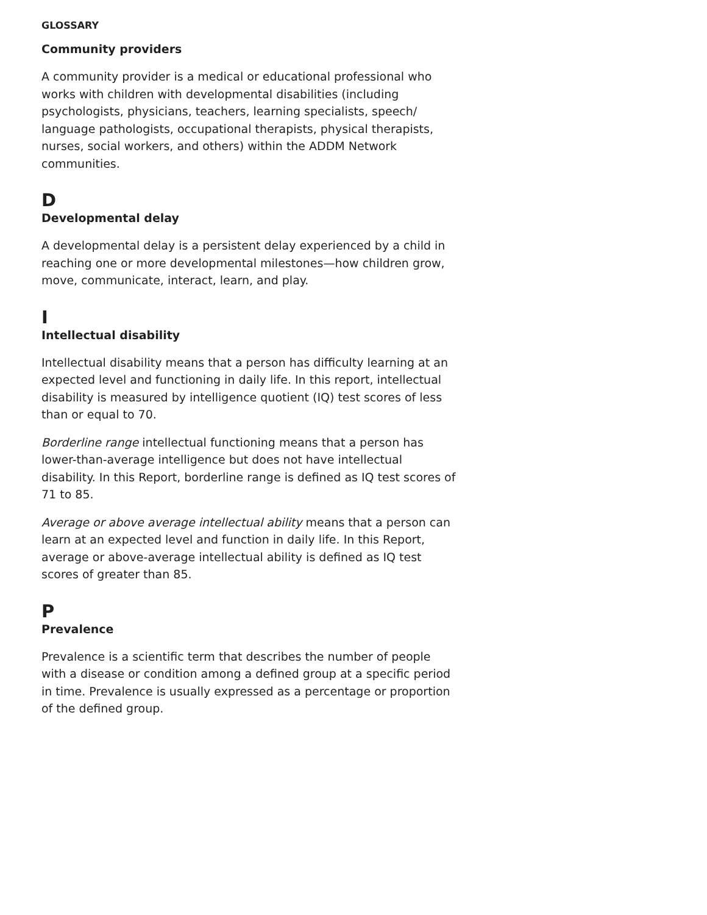GLOSSARY
Community providers
A community provider is a medical or educational professional who works with children with developmental disabilities (including psychologists, physicians, teachers, learning specialists, speech/ language pathologists, occupational therapists, physical therapists, nurses, social workers, and others) within the ADDM Network communities.
D
Developmental delay
A developmental delay is a persistent delay experienced by a child in reaching one or more developmental milestones—how children grow, move, communicate, interact, learn, and play.
I
Intellectual disability
Intellectual disability means that a person has difficulty learning at an expected level and functioning in daily life. In this report, intellectual disability is measured by intelligence quotient (IQ) test scores of less than or equal to 70.
Borderline range intellectual functioning means that a person has lower-than-average intelligence but does not have intellectual disability. In this Report, borderline range is defined as IQ test scores of 71 to 85.
Average or above average intellectual ability means that a person can learn at an expected level and function in daily life. In this Report, average or above-average intellectual ability is defined as IQ test scores of greater than 85.
P
Prevalence
Prevalence is a scientific term that describes the number of people with a disease or condition among a defined group at a specific period in time. Prevalence is usually expressed as a percentage or proportion of the defined group.